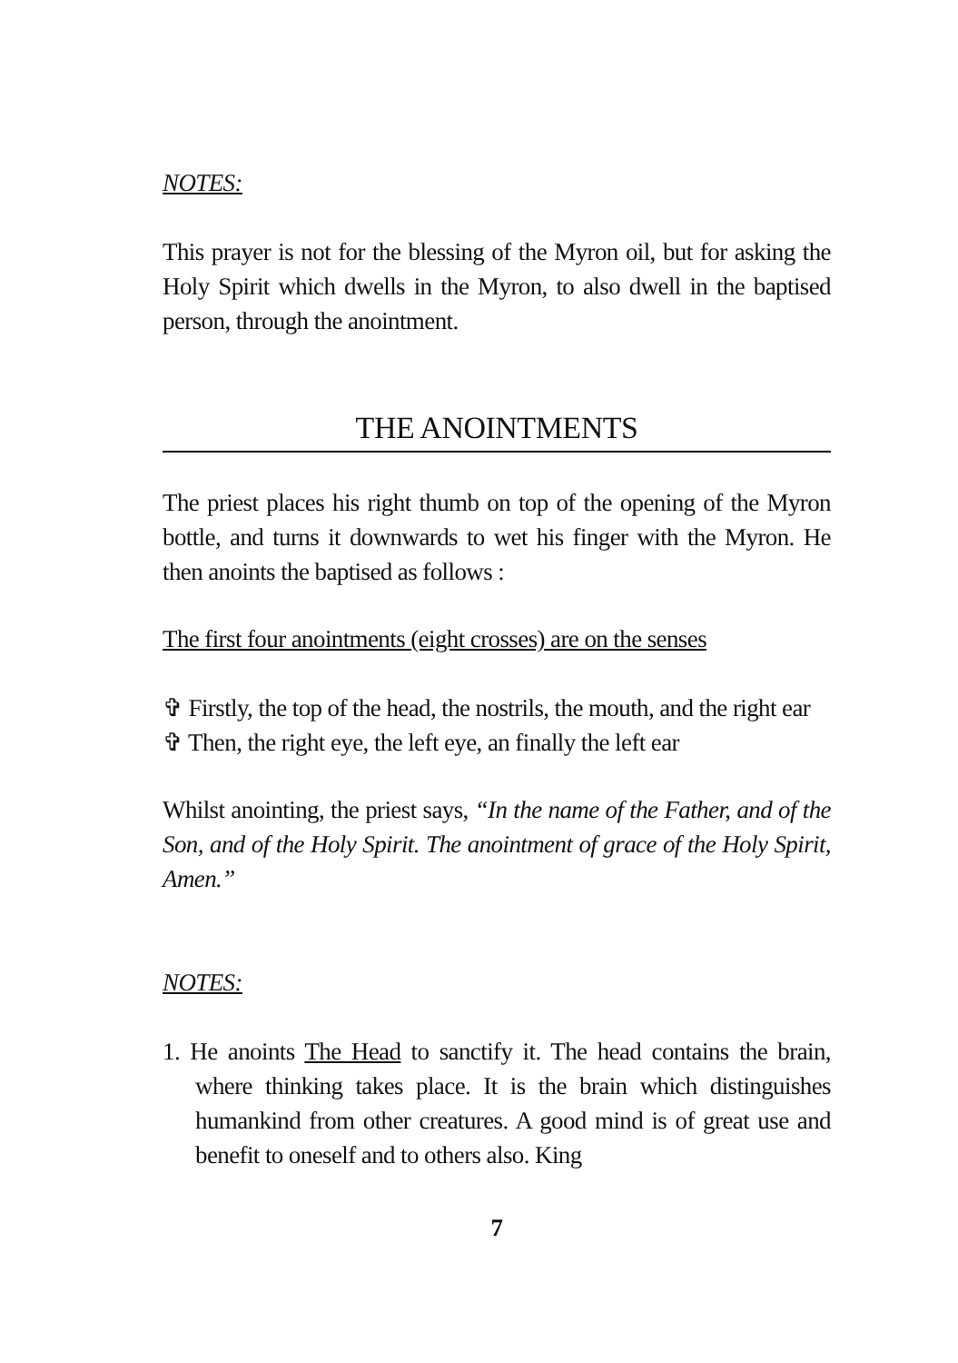NOTES:
This prayer is not for the blessing of the Myron oil, but for asking the Holy Spirit which dwells in the Myron, to also dwell in the baptised person, through the anointment.
THE ANOINTMENTS
The priest places his right thumb on top of the opening of the Myron bottle, and turns it downwards to wet his finger with the Myron. He then anoints the baptised as follows :
The first four anointments (eight crosses) are on the senses
✞ Firstly, the top of the head, the nostrils, the mouth, and the right ear
✞ Then, the right eye, the left eye, an finally the left ear
Whilst anointing, the priest says, “In the name of the Father, and of the Son, and of the Holy Spirit. The anointment of grace of the Holy Spirit, Amen.”
NOTES:
1. He anoints The Head to sanctify it. The head contains the brain, where thinking takes place. It is the brain which distinguishes humankind from other creatures. A good mind is of great use and benefit to oneself and to others also. King
7